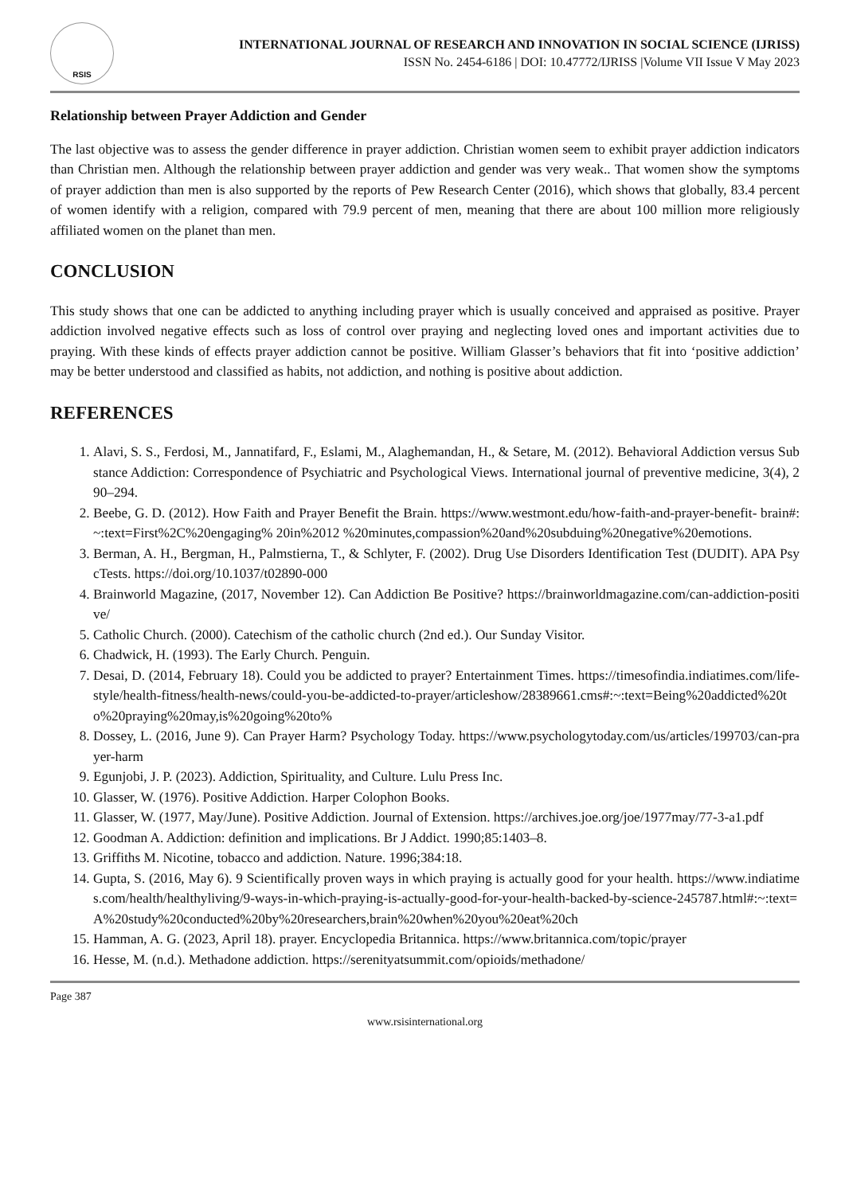RSIS
INTERNATIONAL JOURNAL OF RESEARCH AND INNOVATION IN SOCIAL SCIENCE (IJRISS)
ISSN No. 2454-6186 | DOI: 10.47772/IJRISS |Volume VII Issue V May 2023
Relationship between Prayer Addiction and Gender
The last objective was to assess the gender difference in prayer addiction. Christian women seem to exhibit prayer addiction indicators than Christian men. Although the relationship between prayer addiction and gender was very weak.. That women show the symptoms of prayer addiction than men is also supported by the reports of Pew Research Center (2016), which shows that globally, 83.4 percent of women identify with a religion, compared with 79.9 percent of men, meaning that there are about 100 million more religiously affiliated women on the planet than men.
CONCLUSION
This study shows that one can be addicted to anything including prayer which is usually conceived and appraised as positive. Prayer addiction involved negative effects such as loss of control over praying and neglecting loved ones and important activities due to praying. With these kinds of effects prayer addiction cannot be positive. William Glasser’s behaviors that fit into ‘positive addiction’ may be better understood and classified as habits, not addiction, and nothing is positive about addiction.
REFERENCES
1. Alavi, S. S., Ferdosi, M., Jannatifard, F., Eslami, M., Alaghemandan, H., & Setare, M. (2012). Behavioral Addiction versus Substance Addiction: Correspondence of Psychiatric and Psychological Views. International journal of preventive medicine, 3(4), 290–294.
2. Beebe, G. D. (2012). How Faith and Prayer Benefit the Brain. https://www.westmont.edu/how-faith-and-prayer-benefit- brain#:~:text=First%2C%20engaging% 20in%2012 %20minutes,compassion%20and%20subduing%20negative%20emotions.
3. Berman, A. H., Bergman, H., Palmstierna, T., & Schlyter, F. (2002). Drug Use Disorders Identification Test (DUDIT). APA PsycTests. https://doi.org/10.1037/t02890-000
4. Brainworld Magazine, (2017, November 12). Can Addiction Be Positive? https://brainworldmagazine.com/can-addiction-positive/
5. Catholic Church. (2000). Catechism of the catholic church (2nd ed.). Our Sunday Visitor.
6. Chadwick, H. (1993). The Early Church. Penguin.
7. Desai, D. (2014, February 18). Could you be addicted to prayer? Entertainment Times. https://timesofindia.indiatimes.com/life-style/health-fitness/health-news/could-you-be-addicted-to-prayer/articleshow/28389661.cms#:~:text=Being%20addicted%20to%20praying%20may,is%20going%20to%
8. Dossey, L. (2016, June 9). Can Prayer Harm? Psychology Today. https://www.psychologytoday.com/us/articles/199703/can-prayer-harm
9. Egunjobi, J. P. (2023). Addiction, Spirituality, and Culture. Lulu Press Inc.
10. Glasser, W. (1976). Positive Addiction. Harper Colophon Books.
11. Glasser, W. (1977, May/June). Positive Addiction. Journal of Extension. https://archives.joe.org/joe/1977may/77-3-a1.pdf
12. Goodman A. Addiction: definition and implications. Br J Addict. 1990;85:1403–8.
13. Griffiths M. Nicotine, tobacco and addiction. Nature. 1996;384:18.
14. Gupta, S. (2016, May 6). 9 Scientifically proven ways in which praying is actually good for your health. https://www.indiatimes.com/health/healthyliving/9-ways-in-which-praying-is-actually-good-for-your-health-backed-by-science-245787.html#:~:text=A%20study%20conducted%20by%20researchers,brain%20when%20you%20eat%20ch
15. Hamman, A. G. (2023, April 18). prayer. Encyclopedia Britannica. https://www.britannica.com/topic/prayer
16. Hesse, M. (n.d.). Methadone addiction. https://serenityatsummit.com/opioids/methadone/
Page 387
www.rsisinternational.org